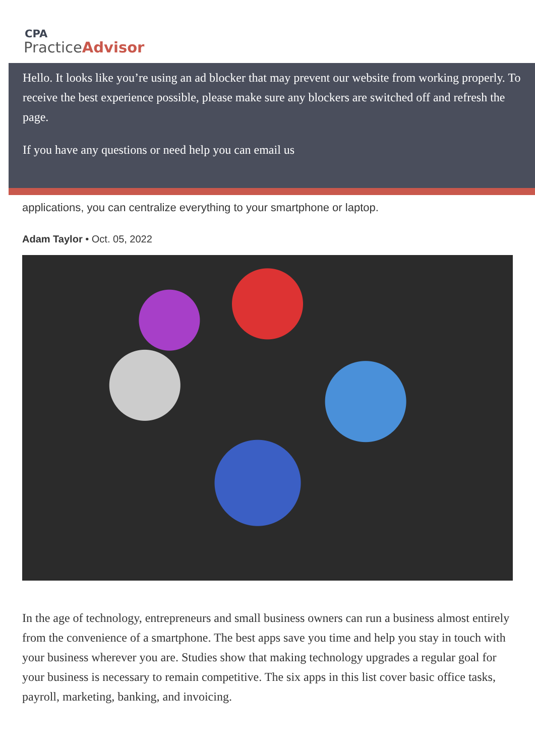CPA
PracticeAdvisor
Hello. It looks like you’re using an ad blocker that may prevent our website from working properly. To receive the best experience possible, please make sure any blockers are switched off and refresh the page.
If you have any questions or need help you can email us
applications, you can centralize everything to your smartphone or laptop.
Adam Taylor • Oct. 05, 2022
In the age of technology, entrepreneurs and small business owners can run a business almost entirely from the convenience of a smartphone. The best apps save you time and help you stay in touch with your business wherever you are. Studies show that making technology upgrades a regular goal for your business is necessary to remain competitive. The six apps in this list cover basic office tasks, payroll, marketing, banking, and invoicing.